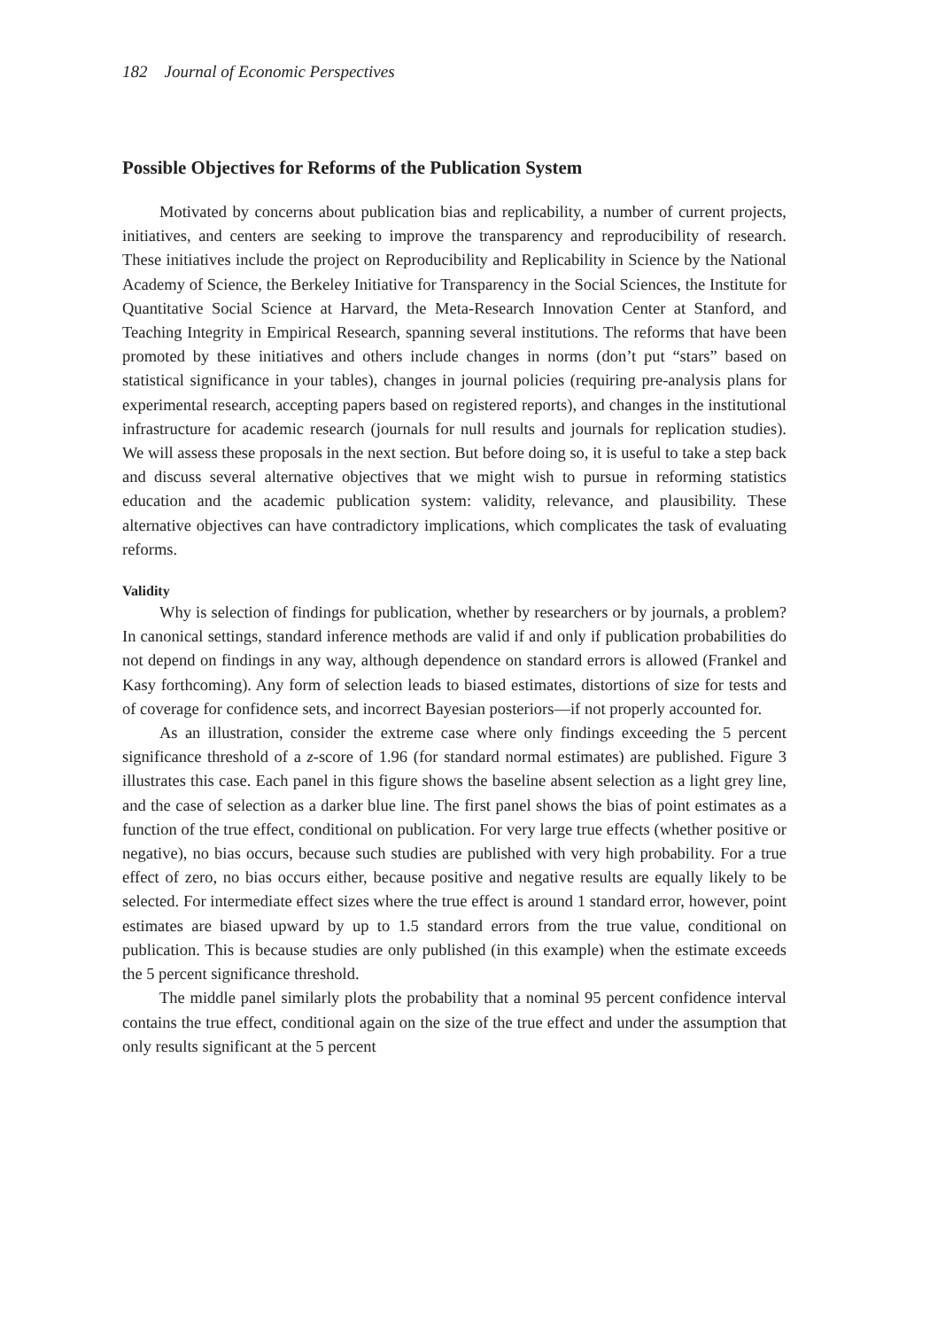182 Journal of Economic Perspectives
Possible Objectives for Reforms of the Publication System
Motivated by concerns about publication bias and replicability, a number of current projects, initiatives, and centers are seeking to improve the transparency and reproducibility of research. These initiatives include the project on Reproducibility and Replicability in Science by the National Academy of Science, the Berkeley Initiative for Transparency in the Social Sciences, the Institute for Quantitative Social Science at Harvard, the Meta-Research Innovation Center at Stanford, and Teaching Integrity in Empirical Research, spanning several institutions. The reforms that have been promoted by these initiatives and others include changes in norms (don’t put “stars” based on statistical significance in your tables), changes in journal policies (requiring pre-analysis plans for experimental research, accepting papers based on registered reports), and changes in the institutional infrastructure for academic research (journals for null results and journals for replication studies). We will assess these proposals in the next section. But before doing so, it is useful to take a step back and discuss several alternative objectives that we might wish to pursue in reforming statistics education and the academic publication system: validity, relevance, and plausibility. These alternative objectives can have contradictory implications, which complicates the task of evaluating reforms.
Validity
Why is selection of findings for publication, whether by researchers or by journals, a problem? In canonical settings, standard inference methods are valid if and only if publication probabilities do not depend on findings in any way, although dependence on standard errors is allowed (Frankel and Kasy forthcoming). Any form of selection leads to biased estimates, distortions of size for tests and of coverage for confidence sets, and incorrect Bayesian posteriors—if not properly accounted for.
As an illustration, consider the extreme case where only findings exceeding the 5 percent significance threshold of a z-score of 1.96 (for standard normal estimates) are published. Figure 3 illustrates this case. Each panel in this figure shows the baseline absent selection as a light grey line, and the case of selection as a darker blue line. The first panel shows the bias of point estimates as a function of the true effect, conditional on publication. For very large true effects (whether positive or negative), no bias occurs, because such studies are published with very high probability. For a true effect of zero, no bias occurs either, because positive and negative results are equally likely to be selected. For intermediate effect sizes where the true effect is around 1 standard error, however, point estimates are biased upward by up to 1.5 standard errors from the true value, conditional on publication. This is because studies are only published (in this example) when the estimate exceeds the 5 percent significance threshold.
The middle panel similarly plots the probability that a nominal 95 percent confidence interval contains the true effect, conditional again on the size of the true effect and under the assumption that only results significant at the 5 percent